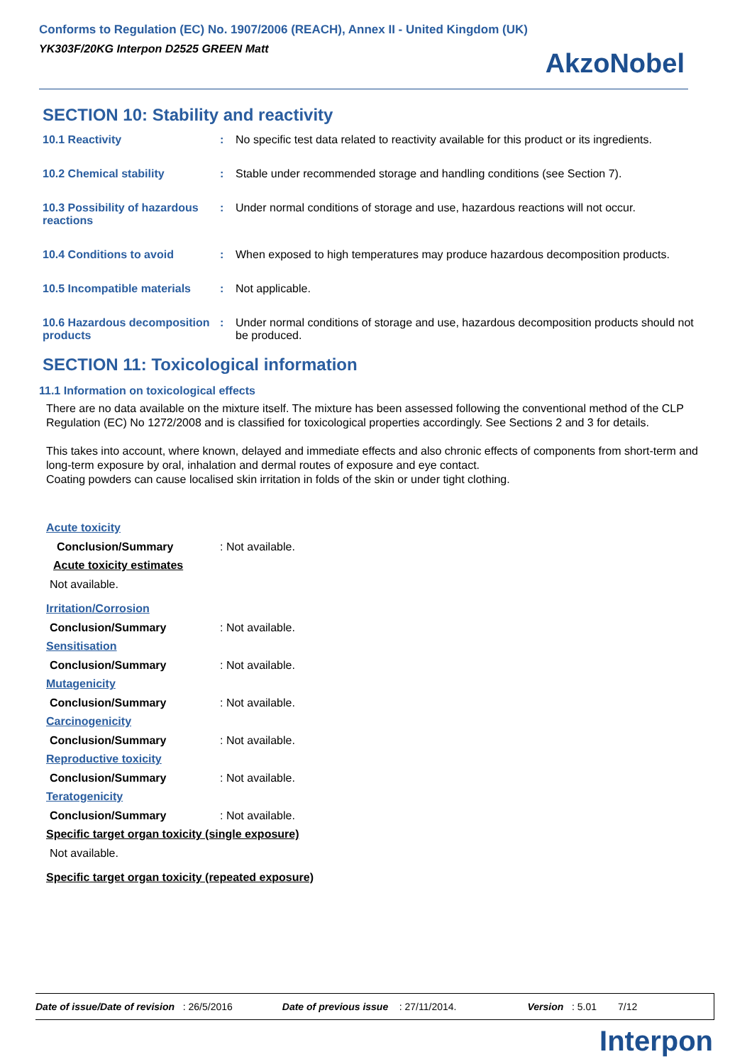Conforms to Regulation (EC) No. 1907/2006 (REACH), Annex II - United Kingdom (UK)
YK303F/20KG Interpon D2525 GREEN Matt
AkzoNobel
SECTION 10: Stability and reactivity
10.1 Reactivity : No specific test data related to reactivity available for this product or its ingredients.
10.2 Chemical stability : Stable under recommended storage and handling conditions (see Section 7).
10.3 Possibility of hazardous reactions
: Under normal conditions of storage and use, hazardous reactions will not occur.
10.4 Conditions to avoid : When exposed to high temperatures may produce hazardous decomposition products.
10.5 Incompatible materials
: Not applicable.
10.6 Hazardous decomposition products
: Under normal conditions of storage and use, hazardous decomposition products should not be produced.
SECTION 11: Toxicological information
11.1 Information on toxicological effects
There are no data available on the mixture itself. The mixture has been assessed following the conventional method of the CLP Regulation (EC) No 1272/2008 and is classified for toxicological properties accordingly. See Sections 2 and 3 for details.
This takes into account, where known, delayed and immediate effects and also chronic effects of components from short-term and long-term exposure by oral, inhalation and dermal routes of exposure and eye contact.
Coating powders can cause localised skin irritation in folds of the skin or under tight clothing.
Acute toxicity
Conclusion/Summary : Not available.
Acute toxicity estimates
Not available.
Irritation/Corrosion
Conclusion/Summary : Not available.
Sensitisation
Conclusion/Summary : Not available.
Mutagenicity
Conclusion/Summary : Not available.
Carcinogenicity
Conclusion/Summary : Not available.
Reproductive toxicity
Conclusion/Summary : Not available.
Teratogenicity
Conclusion/Summary : Not available.
Specific target organ toxicity (single exposure)
Not available.
Specific target organ toxicity (repeated exposure)
Date of issue/Date of revision : 26/5/2016 Date of previous issue : 27/11/2014. Version : 5.01 7/12
Interpon